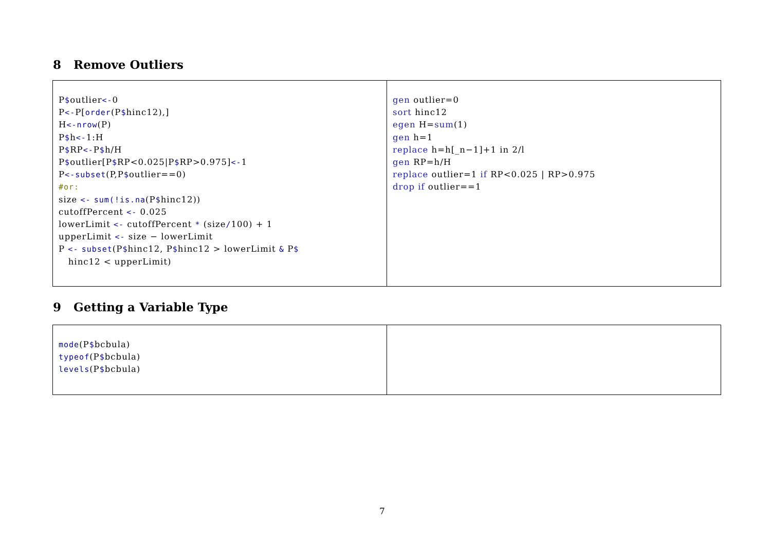8 Remove Outliers
| P $ outlier <- 0 P <- P[ order (P $ hinc12),] H <-nrow (P) P $ h <- 1:H P $ RP <- P $ h/H P $ outlier[P $ RP<0.025/P $ RP>0.975] <- 1 P <-subset (P,P $ outlier==0) #or: size <- sum(!is.na (P $ hinc12)) cutoffPercent <- 0.025 lowerLimit <- cutoffPercent * (size / 100) + 1 upperLimit <- size − lowerLimit P <- subset (P $ hinc12, P $ hinc12 > lowerLimit & P $ hinc12 < upperLimit) | gen outlier=0 sort hinc12 egen H= sum (1) gen h=1 replace h=h[_n−1]+1 in 2/l gen RP=h/H replace outlier=1 if RP<0.025 / RP>0.975 drop if outlier==1 |
9 Getting a Variable Type
| mode (P $ bcbula) typeof (P $ bcbula) levels (P $ bcbula) | |
7